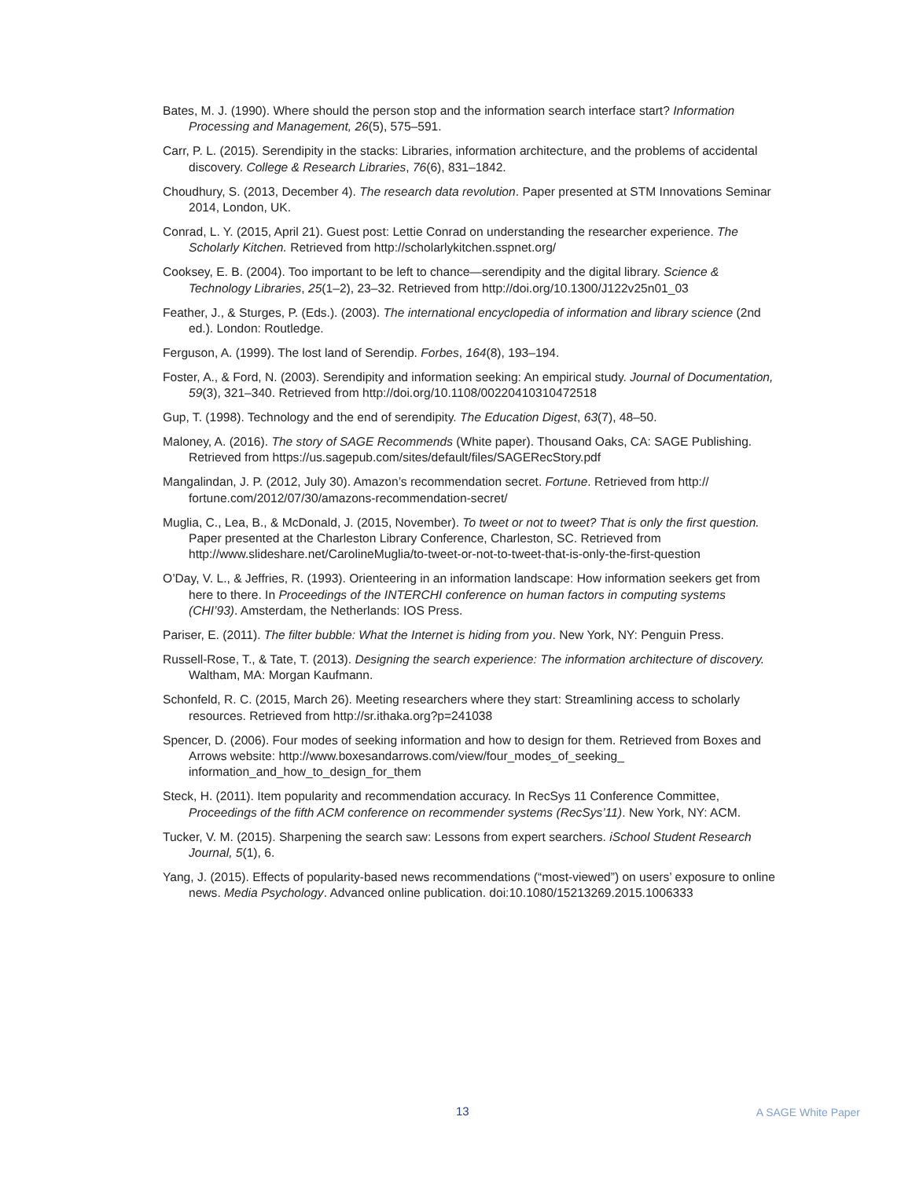Bates, M. J. (1990). Where should the person stop and the information search interface start? Information Processing and Management, 26(5), 575–591.
Carr, P. L. (2015). Serendipity in the stacks: Libraries, information architecture, and the problems of accidental discovery. College & Research Libraries, 76(6), 831–1842.
Choudhury, S. (2013, December 4). The research data revolution. Paper presented at STM Innovations Seminar 2014, London, UK.
Conrad, L. Y. (2015, April 21). Guest post: Lettie Conrad on understanding the researcher experience. The Scholarly Kitchen. Retrieved from http://scholarlykitchen.sspnet.org/
Cooksey, E. B. (2004). Too important to be left to chance—serendipity and the digital library. Science & Technology Libraries, 25(1–2), 23–32. Retrieved from http://doi.org/10.1300/J122v25n01_03
Feather, J., & Sturges, P. (Eds.). (2003). The international encyclopedia of information and library science (2nd ed.). London: Routledge.
Ferguson, A. (1999). The lost land of Serendip. Forbes, 164(8), 193–194.
Foster, A., & Ford, N. (2003). Serendipity and information seeking: An empirical study. Journal of Documentation, 59(3), 321–340. Retrieved from http://doi.org/10.1108/00220410310472518
Gup, T. (1998). Technology and the end of serendipity. The Education Digest, 63(7), 48–50.
Maloney, A. (2016). The story of SAGE Recommends (White paper). Thousand Oaks, CA: SAGE Publishing. Retrieved from https://us.sagepub.com/sites/default/files/SAGERecStory.pdf
Mangalindan, J. P. (2012, July 30). Amazon’s recommendation secret. Fortune. Retrieved from http:// fortune.com/2012/07/30/amazons-recommendation-secret/
Muglia, C., Lea, B., & McDonald, J. (2015, November). To tweet or not to tweet? That is only the first question. Paper presented at the Charleston Library Conference, Charleston, SC. Retrieved from http://www.slideshare.net/CarolineMuglia/to-tweet-or-not-to-tweet-that-is-only-the-first-question
O’Day, V. L., & Jeffries, R. (1993). Orienteering in an information landscape: How information seekers get from here to there. In Proceedings of the INTERCHI conference on human factors in computing systems (CHI’93). Amsterdam, the Netherlands: IOS Press.
Pariser, E. (2011). The filter bubble: What the Internet is hiding from you. New York, NY: Penguin Press.
Russell-Rose, T., & Tate, T. (2013). Designing the search experience: The information architecture of discovery. Waltham, MA: Morgan Kaufmann.
Schonfeld, R. C. (2015, March 26). Meeting researchers where they start: Streamlining access to scholarly resources. Retrieved from http://sr.ithaka.org?p=241038
Spencer, D. (2006). Four modes of seeking information and how to design for them. Retrieved from Boxes and Arrows website: http://www.boxesandarrows.com/view/four_modes_of_seeking_ information_and_how_to_design_for_them
Steck, H. (2011). Item popularity and recommendation accuracy. In RecSys 11 Conference Committee, Proceedings of the fifth ACM conference on recommender systems (RecSys’11). New York, NY: ACM.
Tucker, V. M. (2015). Sharpening the search saw: Lessons from expert searchers. iSchool Student Research Journal, 5(1), 6.
Yang, J. (2015). Effects of popularity-based news recommendations (“most-viewed”) on users’ exposure to online news. Media Psychology. Advanced online publication. doi:10.1080/15213269.2015.1006333
13 A SAGE White Paper